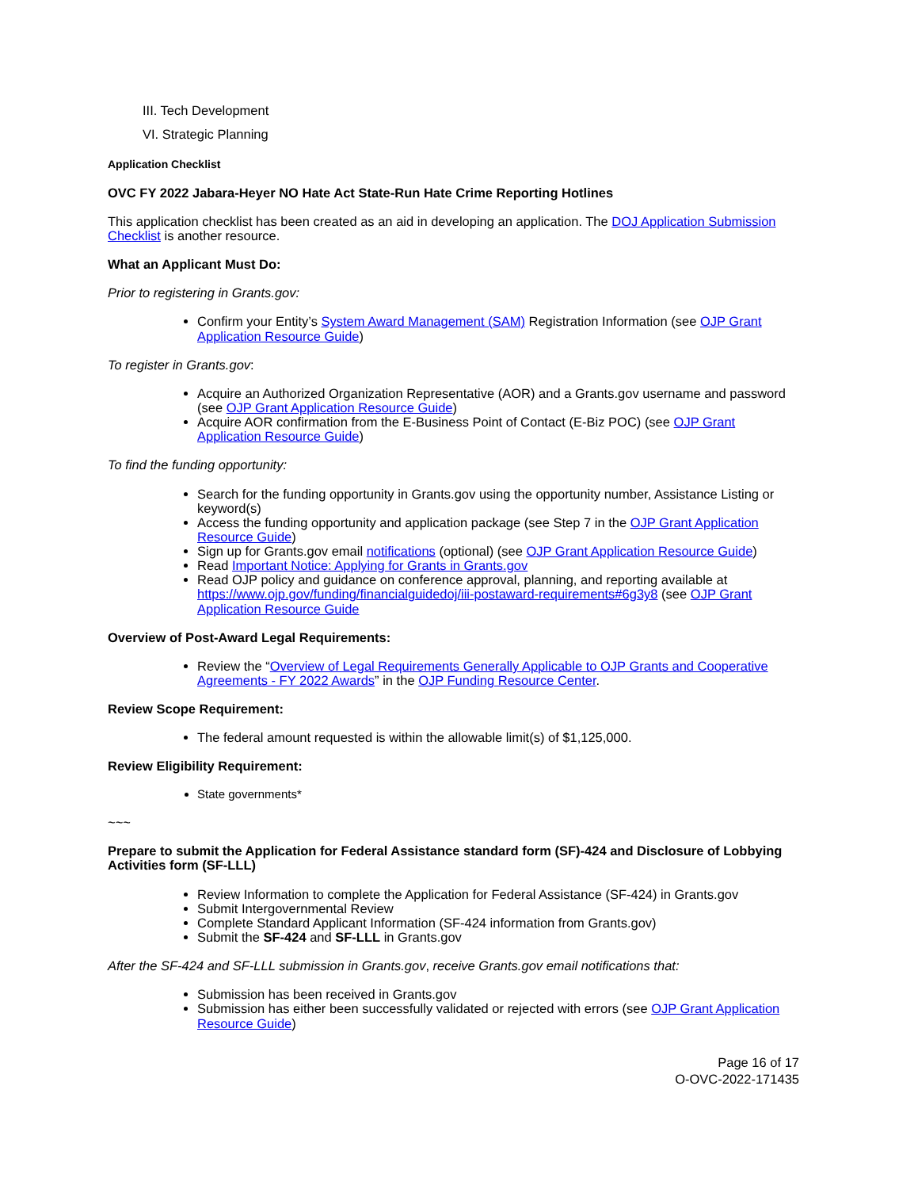III. Tech Development
VI. Strategic Planning
Application Checklist
OVC FY 2022 Jabara-Heyer NO Hate Act State-Run Hate Crime Reporting Hotlines
This application checklist has been created as an aid in developing an application. The DOJ Application Submission Checklist is another resource.
What an Applicant Must Do:
Prior to registering in Grants.gov:
Confirm your Entity’s System Award Management (SAM) Registration Information (see OJP Grant Application Resource Guide)
To register in Grants.gov:
Acquire an Authorized Organization Representative (AOR) and a Grants.gov username and password (see OJP Grant Application Resource Guide)
Acquire AOR confirmation from the E-Business Point of Contact (E-Biz POC) (see OJP Grant Application Resource Guide)
To find the funding opportunity:
Search for the funding opportunity in Grants.gov using the opportunity number, Assistance Listing or keyword(s)
Access the funding opportunity and application package (see Step 7 in the OJP Grant Application Resource Guide)
Sign up for Grants.gov email notifications (optional) (see OJP Grant Application Resource Guide)
Read Important Notice: Applying for Grants in Grants.gov
Read OJP policy and guidance on conference approval, planning, and reporting available at https://www.ojp.gov/funding/financialguidedoj/iii-postaward-requirements#6g3y8 (see OJP Grant Application Resource Guide
Overview of Post-Award Legal Requirements:
Review the “Overview of Legal Requirements Generally Applicable to OJP Grants and Cooperative Agreements - FY 2022 Awards” in the OJP Funding Resource Center.
Review Scope Requirement:
The federal amount requested is within the allowable limit(s) of $1,125,000.
Review Eligibility Requirement:
State governments*
~~~
Prepare to submit the Application for Federal Assistance standard form (SF)-424 and Disclosure of Lobbying Activities form (SF-LLL)
Review Information to complete the Application for Federal Assistance (SF-424) in Grants.gov
Submit Intergovernmental Review
Complete Standard Applicant Information (SF-424 information from Grants.gov)
Submit the SF-424 and SF-LLL in Grants.gov
After the SF-424 and SF-LLL submission in Grants.gov, receive Grants.gov email notifications that:
Submission has been received in Grants.gov
Submission has either been successfully validated or rejected with errors (see OJP Grant Application Resource Guide)
Page 16 of 17
O-OVC-2022-171435